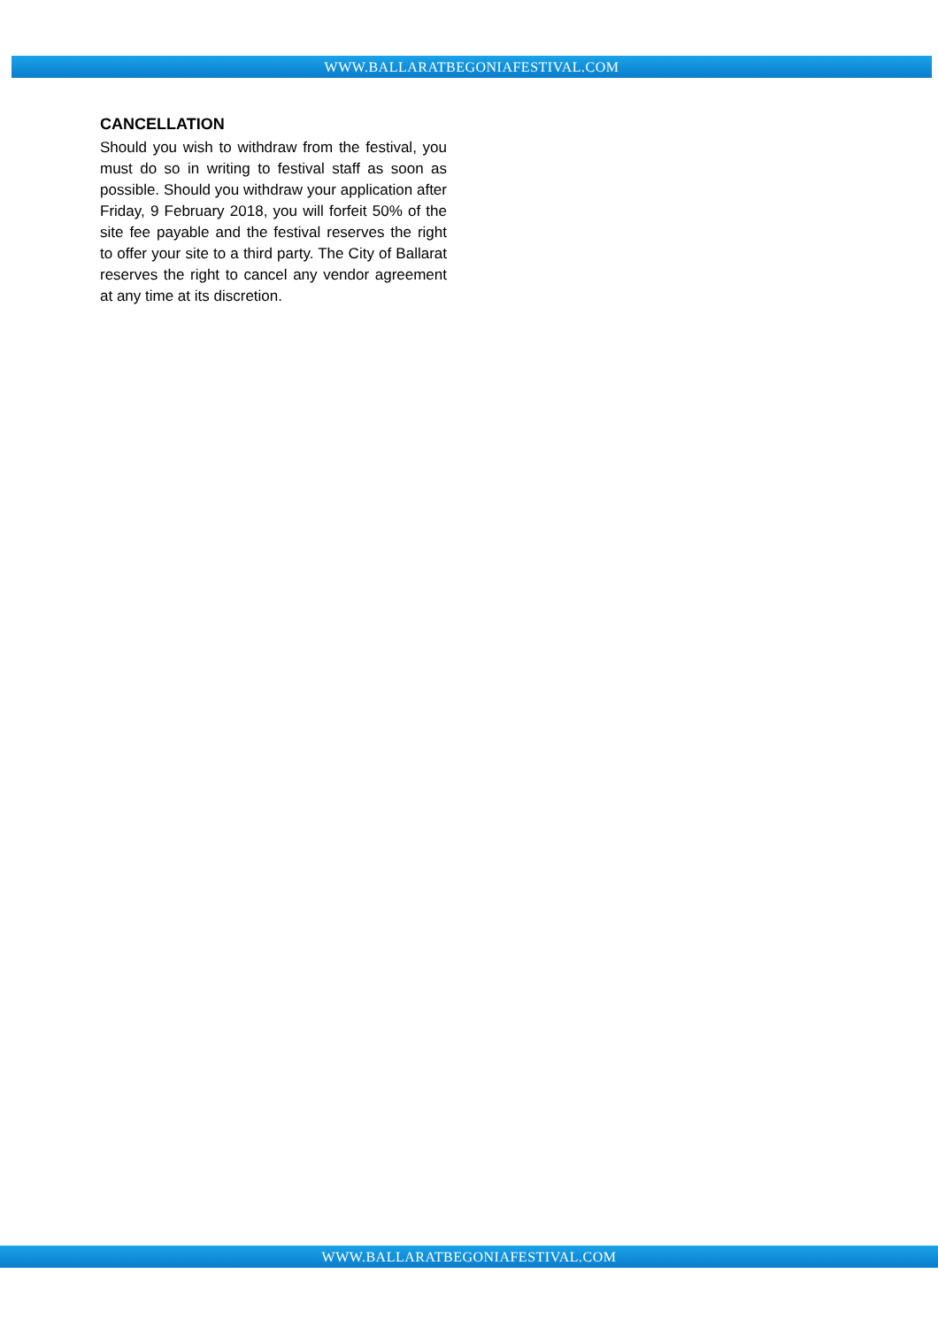WWW.BALLARATBEGONIAFESTIVAL.COM
CANCELLATION
Should you wish to withdraw from the festival, you must do so in writing to festival staff as soon as possible. Should you withdraw your application after Friday, 9 February 2018, you will forfeit 50% of the site fee payable and the festival reserves the right to offer your site to a third party. The City of Ballarat reserves the right to cancel any vendor agreement at any time at its discretion.
WWW.BALLARATBEGONIAFESTIVAL.COM